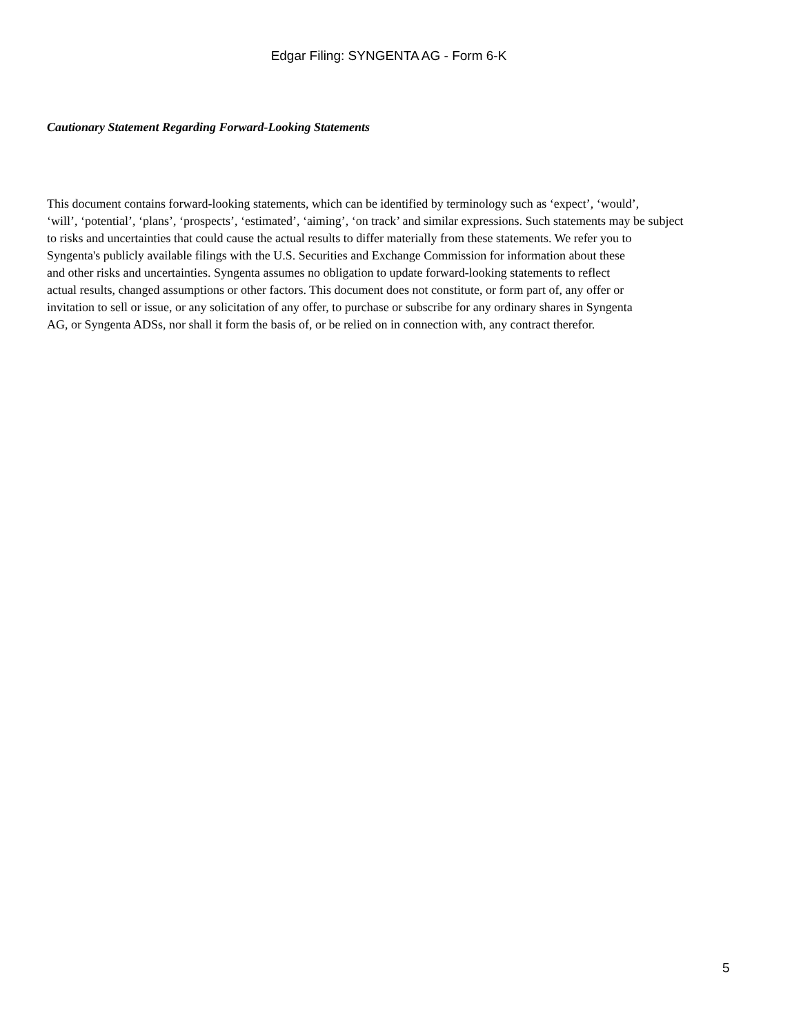Edgar Filing: SYNGENTA AG - Form 6-K
Cautionary Statement Regarding Forward-Looking Statements
This document contains forward-looking statements, which can be identified by terminology such as ‘expect’, ‘would’,
‘will’, ‘potential’, ‘plans’, ‘prospects’, ‘estimated’, ‘aiming’, ‘on track’ and similar expressions. Such statements may be subject
to risks and uncertainties that could cause the actual results to differ materially from these statements. We refer you to
Syngenta's publicly available filings with the U.S. Securities and Exchange Commission for information about these
and other risks and uncertainties. Syngenta assumes no obligation to update forward-looking statements to reflect
actual results, changed assumptions or other factors. This document does not constitute, or form part of, any offer or
invitation to sell or issue, or any solicitation of any offer, to purchase or subscribe for any ordinary shares in Syngenta
AG, or Syngenta ADSs, nor shall it form the basis of, or be relied on in connection with, any contract therefor.
5